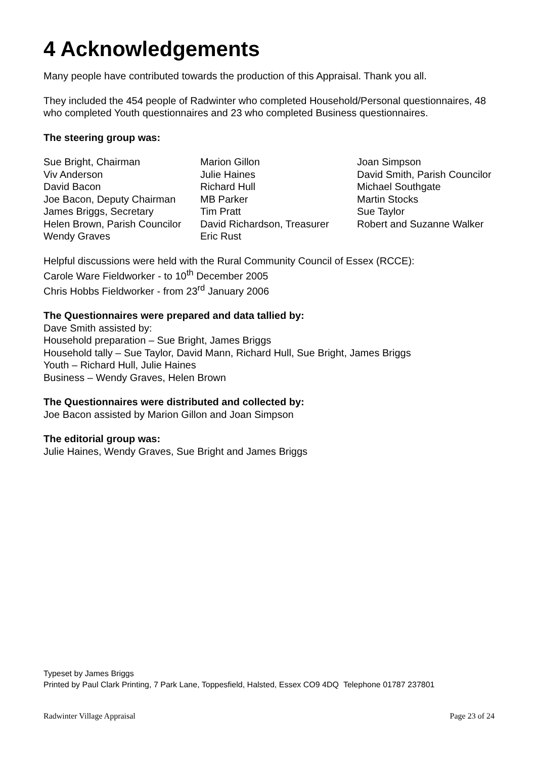4 Acknowledgements
Many people have contributed towards the production of this Appraisal. Thank you all.
They included the 454 people of Radwinter who completed Household/Personal questionnaires, 48 who completed Youth questionnaires and 23 who completed Business questionnaires.
The steering group was:
Sue Bright, Chairman
Viv Anderson
David Bacon
Joe Bacon, Deputy Chairman
James Briggs, Secretary
Helen Brown, Parish Councilor
Wendy Graves
Marion Gillon
Julie Haines
Richard Hull
MB Parker
Tim Pratt
David Richardson, Treasurer
Eric Rust
Joan Simpson
David Smith, Parish Councilor
Michael Southgate
Martin Stocks
Sue Taylor
Robert and Suzanne Walker
Helpful discussions were held with the Rural Community Council of Essex (RCCE):
Carole Ware Fieldworker - to 10<sup>th</sup> December 2005
Chris Hobbs Fieldworker - from 23<sup>rd</sup> January 2006
The Questionnaires were prepared and data tallied by:
Dave Smith assisted by:
Household preparation – Sue Bright, James Briggs
Household tally – Sue Taylor, David Mann, Richard Hull, Sue Bright, James Briggs
Youth – Richard Hull, Julie Haines
Business – Wendy Graves, Helen Brown
The Questionnaires were distributed and collected by:
Joe Bacon assisted by Marion Gillon and Joan Simpson
The editorial group was:
Julie Haines, Wendy Graves, Sue Bright and James Briggs
Typeset by James Briggs
Printed by Paul Clark Printing, 7 Park Lane, Toppesfield, Halsted, Essex CO9 4DQ Telephone 01787 237801
Radwinter Village Appraisal Page 23 of 24